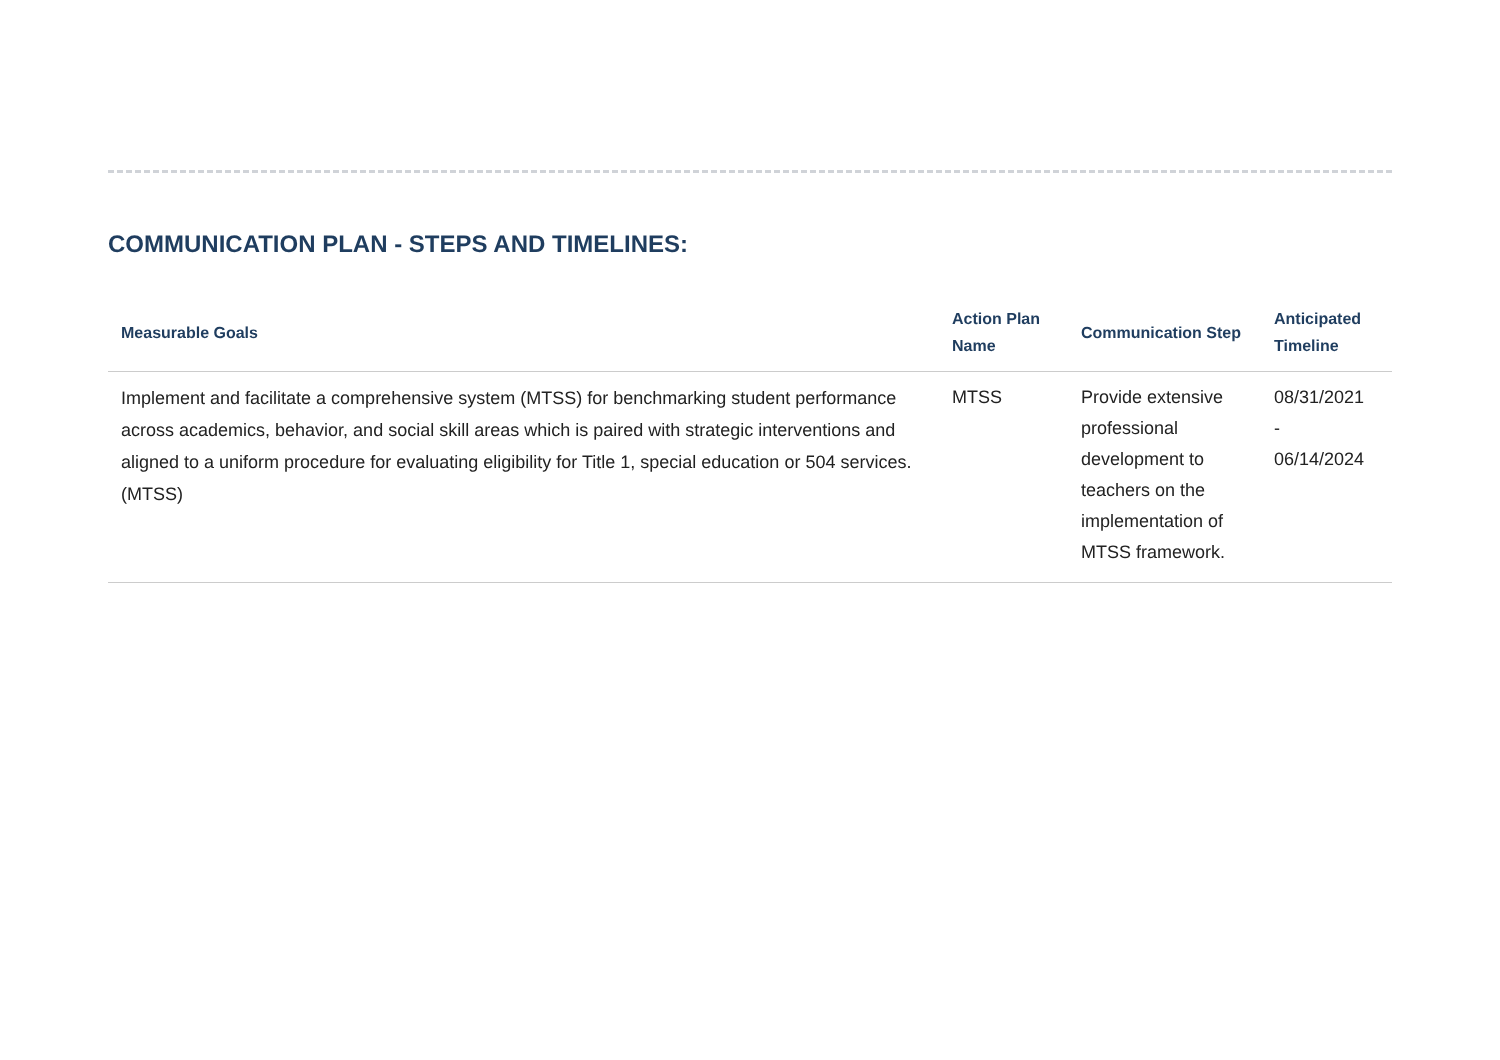COMMUNICATION PLAN - STEPS AND TIMELINES:
| Measurable Goals | Action Plan Name | Communication Step | Anticipated Timeline |
| --- | --- | --- | --- |
| Implement and facilitate a comprehensive system (MTSS) for benchmarking student performance across academics, behavior, and social skill areas which is paired with strategic interventions and aligned to a uniform procedure for evaluating eligibility for Title 1, special education or 504 services. (MTSS) | MTSS | Provide extensive professional development to teachers on the implementation of MTSS framework. | 08/31/2021 - 06/14/2024 |